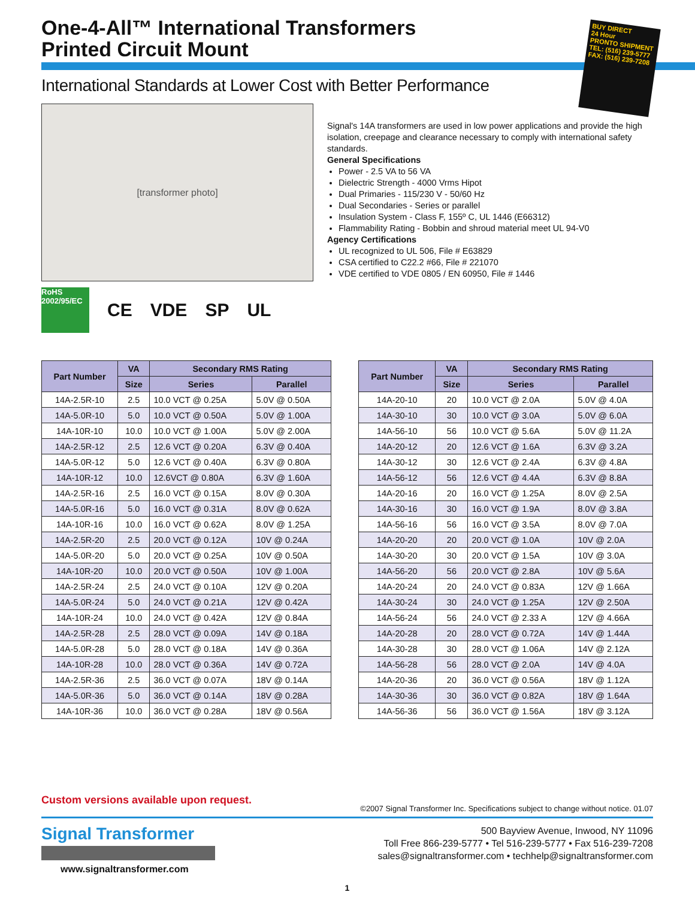One-4-All™ International Transformers
Printed Circuit Mount
International Standards at Lower Cost with Better Performance
BUY DIRECT
24 Hour
PRONTO SHIPMENT
TEL: (516) 239-5777
FAX: (516) 239-7208
[transformer photo]
RoHS
2002/95/EC
CE VDE SP UL
Signal's 14A transformers are used in low power applications and provide the high isolation, creepage and clearance necessary to comply with international safety standards.
General Specifications
Power - 2.5 VA to 56 VA
Dielectric Strength - 4000 Vrms Hipot
Dual Primaries - 115/230 V - 50/60 Hz
Dual Secondaries - Series or parallel
Insulation System - Class F, 155º C, UL 1446 (E66312)
Flammability Rating - Bobbin and shroud material meet UL 94-V0
Agency Certifications
UL recognized to UL 506, File # E63829
CSA certified to C22.2 #66, File # 221070
VDE certified to VDE 0805 / EN 60950, File # 1446
| Part Number | VA | Secondary RMS Rating | |
| --- | --- | --- | --- |
| | Size | Series | Parallel |
| 14A-2.5R-10 | 2.5 | 10.0 VCT @ 0.25A | 5.0V @ 0.50A |
| 14A-5.0R-10 | 5.0 | 10.0 VCT @ 0.50A | 5.0V @ 1.00A |
| 14A-10R-10 | 10.0 | 10.0 VCT @ 1.00A | 5.0V @ 2.00A |
| 14A-2.5R-12 | 2.5 | 12.6 VCT @ 0.20A | 6.3V @ 0.40A |
| 14A-5.0R-12 | 5.0 | 12.6 VCT @ 0.40A | 6.3V @ 0.80A |
| 14A-10R-12 | 10.0 | 12.6VCT @ 0.80A | 6.3V @ 1.60A |
| 14A-2.5R-16 | 2.5 | 16.0 VCT @ 0.15A | 8.0V @ 0.30A |
| 14A-5.0R-16 | 5.0 | 16.0 VCT @ 0.31A | 8.0V @ 0.62A |
| 14A-10R-16 | 10.0 | 16.0 VCT @ 0.62A | 8.0V @ 1.25A |
| 14A-2.5R-20 | 2.5 | 20.0 VCT @ 0.12A | 10V @ 0.24A |
| 14A-5.0R-20 | 5.0 | 20.0 VCT @ 0.25A | 10V @ 0.50A |
| 14A-10R-20 | 10.0 | 20.0 VCT @ 0.50A | 10V @ 1.00A |
| 14A-2.5R-24 | 2.5 | 24.0 VCT @ 0.10A | 12V @ 0.20A |
| 14A-5.0R-24 | 5.0 | 24.0 VCT @ 0.21A | 12V @ 0.42A |
| 14A-10R-24 | 10.0 | 24.0 VCT @ 0.42A | 12V @ 0.84A |
| 14A-2.5R-28 | 2.5 | 28.0 VCT @ 0.09A | 14V @ 0.18A |
| 14A-5.0R-28 | 5.0 | 28.0 VCT @ 0.18A | 14V @ 0.36A |
| 14A-10R-28 | 10.0 | 28.0 VCT @ 0.36A | 14V @ 0.72A |
| 14A-2.5R-36 | 2.5 | 36.0 VCT @ 0.07A | 18V @ 0.14A |
| 14A-5.0R-36 | 5.0 | 36.0 VCT @ 0.14A | 18V @ 0.28A |
| 14A-10R-36 | 10.0 | 36.0 VCT @ 0.28A | 18V @ 0.56A |
| Part Number | VA | Secondary RMS Rating | |
| --- | --- | --- | --- |
| | Size | Series | Parallel |
| 14A-20-10 | 20 | 10.0 VCT @ 2.0A | 5.0V @ 4.0A |
| 14A-30-10 | 30 | 10.0 VCT @ 3.0A | 5.0V @ 6.0A |
| 14A-56-10 | 56 | 10.0 VCT @ 5.6A | 5.0V @ 11.2A |
| 14A-20-12 | 20 | 12.6 VCT @ 1.6A | 6.3V @ 3.2A |
| 14A-30-12 | 30 | 12.6 VCT @ 2.4A | 6.3V @ 4.8A |
| 14A-56-12 | 56 | 12.6 VCT @ 4.4A | 6.3V @ 8.8A |
| 14A-20-16 | 20 | 16.0 VCT @ 1.25A | 8.0V @ 2.5A |
| 14A-30-16 | 30 | 16.0 VCT @ 1.9A | 8.0V @ 3.8A |
| 14A-56-16 | 56 | 16.0 VCT @ 3.5A | 8.0V @ 7.0A |
| 14A-20-20 | 20 | 20.0 VCT @ 1.0A | 10V @ 2.0A |
| 14A-30-20 | 30 | 20.0 VCT @ 1.5A | 10V @ 3.0A |
| 14A-56-20 | 56 | 20.0 VCT @ 2.8A | 10V @ 5.6A |
| 14A-20-24 | 20 | 24.0 VCT @ 0.83A | 12V @ 1.66A |
| 14A-30-24 | 30 | 24.0 VCT @ 1.25A | 12V @ 2.50A |
| 14A-56-24 | 56 | 24.0 VCT @ 2.33 A | 12V @ 4.66A |
| 14A-20-28 | 20 | 28.0 VCT @ 0.72A | 14V @ 1.44A |
| 14A-30-28 | 30 | 28.0 VCT @ 1.06A | 14V @ 2.12A |
| 14A-56-28 | 56 | 28.0 VCT @ 2.0A | 14V @ 4.0A |
| 14A-20-36 | 20 | 36.0 VCT @ 0.56A | 18V @ 1.12A |
| 14A-30-36 | 30 | 36.0 VCT @ 0.82A | 18V @ 1.64A |
| 14A-56-36 | 56 | 36.0 VCT @ 1.56A | 18V @ 3.12A |
Custom versions available upon request.
©2007 Signal Transformer Inc. Specifications subject to change without notice. 01.07
Signal Transformer
www.signaltransformer.com
500 Bayview Avenue, Inwood, NY 11096
Toll Free 866-239-5777 • Tel 516-239-5777 • Fax 516-239-7208
sales@signaltransformer.com • techhelp@signaltransformer.com
1